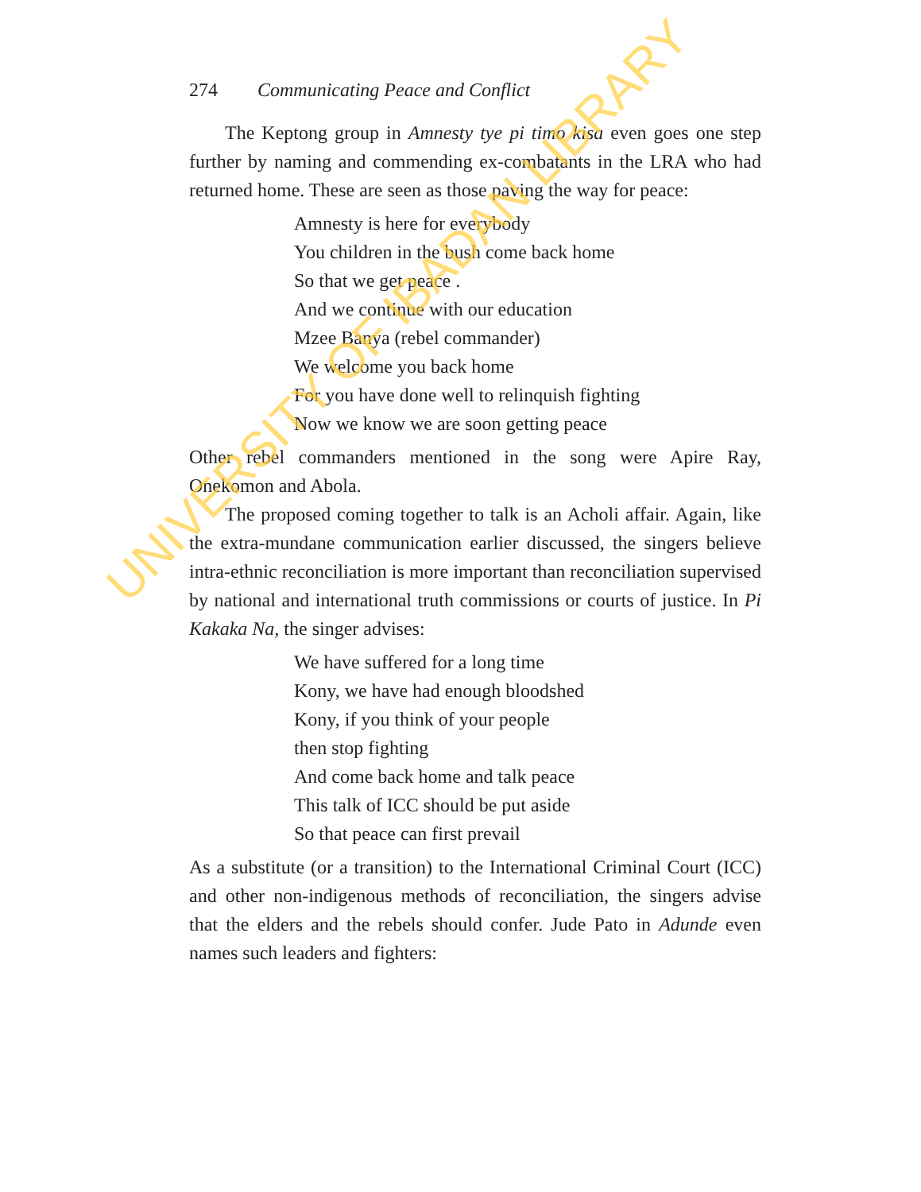274 Communicating Peace and Conflict
The Keptong group in Amnesty tye pi timo kisa even goes one step further by naming and commending ex-combatants in the LRA who had returned home. These are seen as those paving the way for peace:
Amnesty is here for everybody
You children in the bush come back home
So that we get peace .
And we continue with our education
Mzee Banya (rebel commander)
We welcome you back home
For you have done well to relinquish fighting
Now we know we are soon getting peace
Other rebel commanders mentioned in the song were Apire Ray, Onekomon and Abola.
The proposed coming together to talk is an Acholi affair. Again, like the extra-mundane communication earlier discussed, the singers believe intra-ethnic reconciliation is more important than reconciliation supervised by national and international truth commissions or courts of justice. In Pi Kakaka Na, the singer advises:
We have suffered for a long time
Kony, we have had enough bloodshed
Kony, if you think of your people
then stop fighting
And come back home and talk peace
This talk of ICC should be put aside
So that peace can first prevail
As a substitute (or a transition) to the International Criminal Court (ICC) and other non-indigenous methods of reconciliation, the singers advise that the elders and the rebels should confer. Jude Pato in Adunde even names such leaders and fighters:
UNIVERSITY OF IBADAN LIBRARY